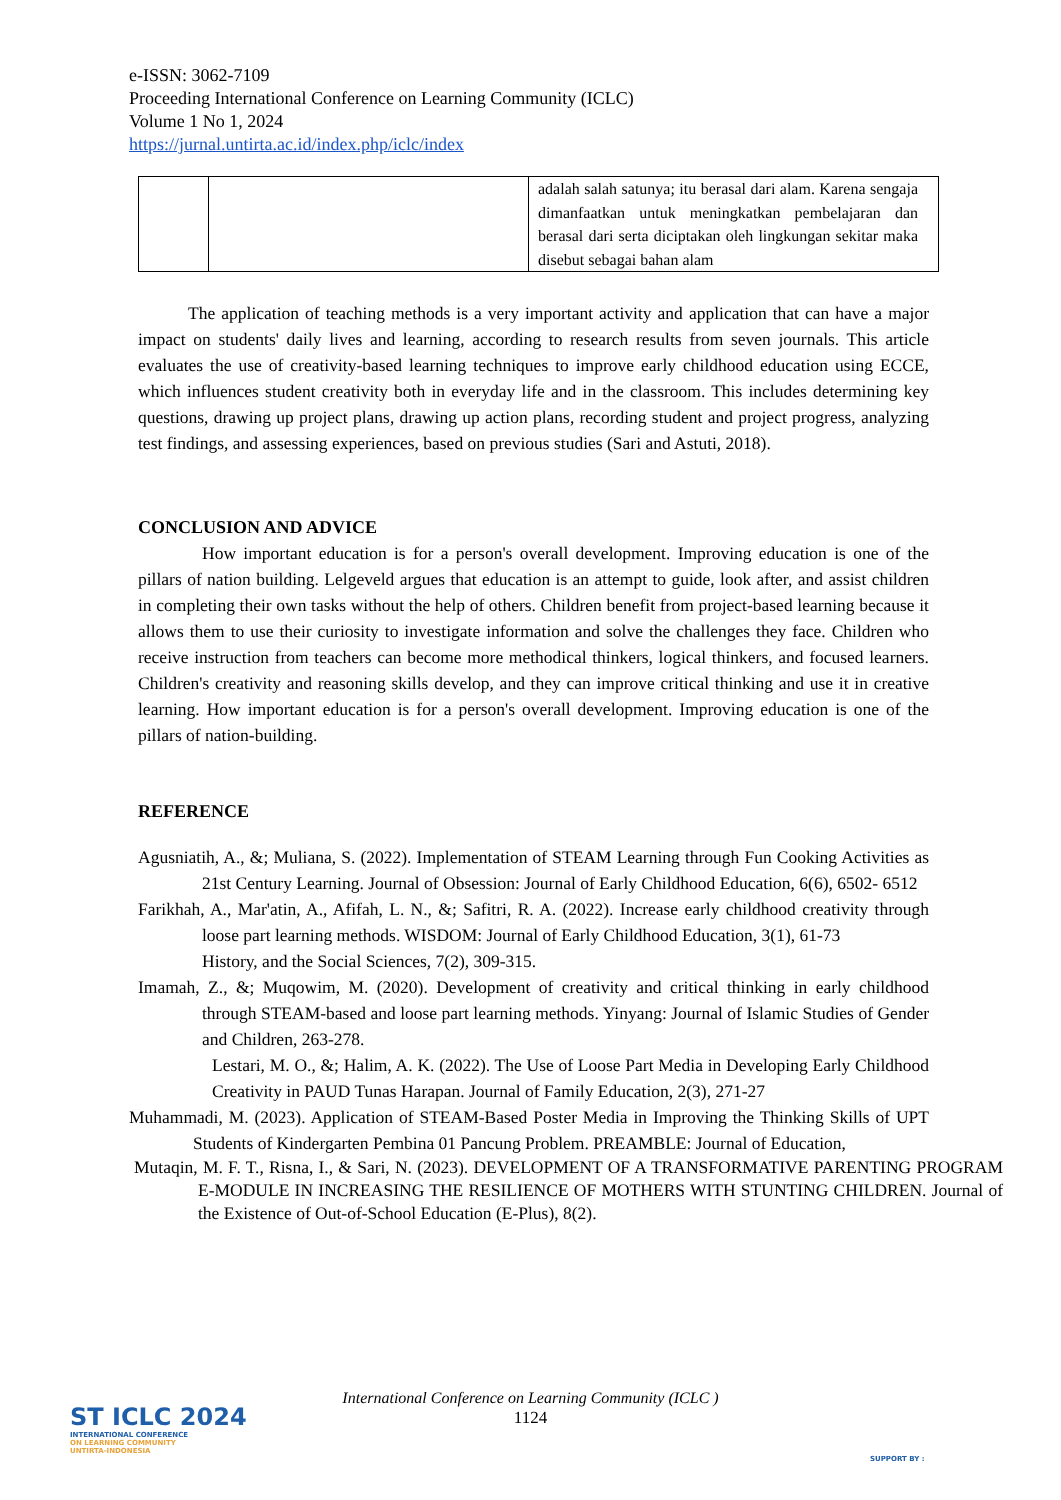e-ISSN: 3062-7109
Proceeding International Conference on Learning Community (ICLC)
Volume 1 No 1, 2024
https://jurnal.untirta.ac.id/index.php/iclc/index
| | | adalah salah satunya; itu berasal dari alam. Karena sengaja dimanfaatkan untuk meningkatkan pembelajaran dan berasal dari serta diciptakan oleh lingkungan sekitar maka disebut sebagai bahan alam |
The application of teaching methods is a very important activity and application that can have a major impact on students' daily lives and learning, according to research results from seven journals. This article evaluates the use of creativity-based learning techniques to improve early childhood education using ECCE, which influences student creativity both in everyday life and in the classroom. This includes determining key questions, drawing up project plans, drawing up action plans, recording student and project progress, analyzing test findings, and assessing experiences, based on previous studies (Sari and Astuti, 2018).
CONCLUSION AND ADVICE
How important education is for a person's overall development. Improving education is one of the pillars of nation building. Lelgeveld argues that education is an attempt to guide, look after, and assist children in completing their own tasks without the help of others. Children benefit from project-based learning because it allows them to use their curiosity to investigate information and solve the challenges they face. Children who receive instruction from teachers can become more methodical thinkers, logical thinkers, and focused learners. Children's creativity and reasoning skills develop, and they can improve critical thinking and use it in creative learning. How important education is for a person's overall development. Improving education is one of the pillars of nation-building.
REFERENCE
Agusniatih, A., &; Muliana, S. (2022). Implementation of STEAM Learning through Fun Cooking Activities as 21st Century Learning. Journal of Obsession: Journal of Early Childhood Education, 6(6), 6502- 6512
Farikhah, A., Mar'atin, A., Afifah, L. N., &; Safitri, R. A. (2022). Increase early childhood creativity through loose part learning methods. WISDOM: Journal of Early Childhood Education, 3(1), 61-73
History, and the Social Sciences, 7(2), 309-315.
Imamah, Z., &; Muqowim, M. (2020). Development of creativity and critical thinking in early childhood through STEAM-based and loose part learning methods. Yinyang: Journal of Islamic Studies of Gender and Children, 263-278.
Lestari, M. O., &; Halim, A. K. (2022). The Use of Loose Part Media in Developing Early Childhood Creativity in PAUD Tunas Harapan. Journal of Family Education, 2(3), 271-27
Muhammadi, M. (2023). Application of STEAM-Based Poster Media in Improving the Thinking Skills of UPT Students of Kindergarten Pembina 01 Pancung Problem. PREAMBLE: Journal of Education,
Mutaqin, M. F. T., Risna, I., & Sari, N. (2023). DEVELOPMENT OF A TRANSFORMATIVE PARENTING PROGRAM E-MODULE IN INCREASING THE RESILIENCE OF MOTHERS WITH STUNTING CHILDREN. Journal of the Existence of Out-of-School Education (E-Plus), 8(2).
International Conference on Learning Community (ICLC )
1124
ST ICLC 2024
INTERNATIONAL CONFERENCE
ON LEARNING COMMUNITY
UNTIRTA-INDONESIA
SUPPORT BY :